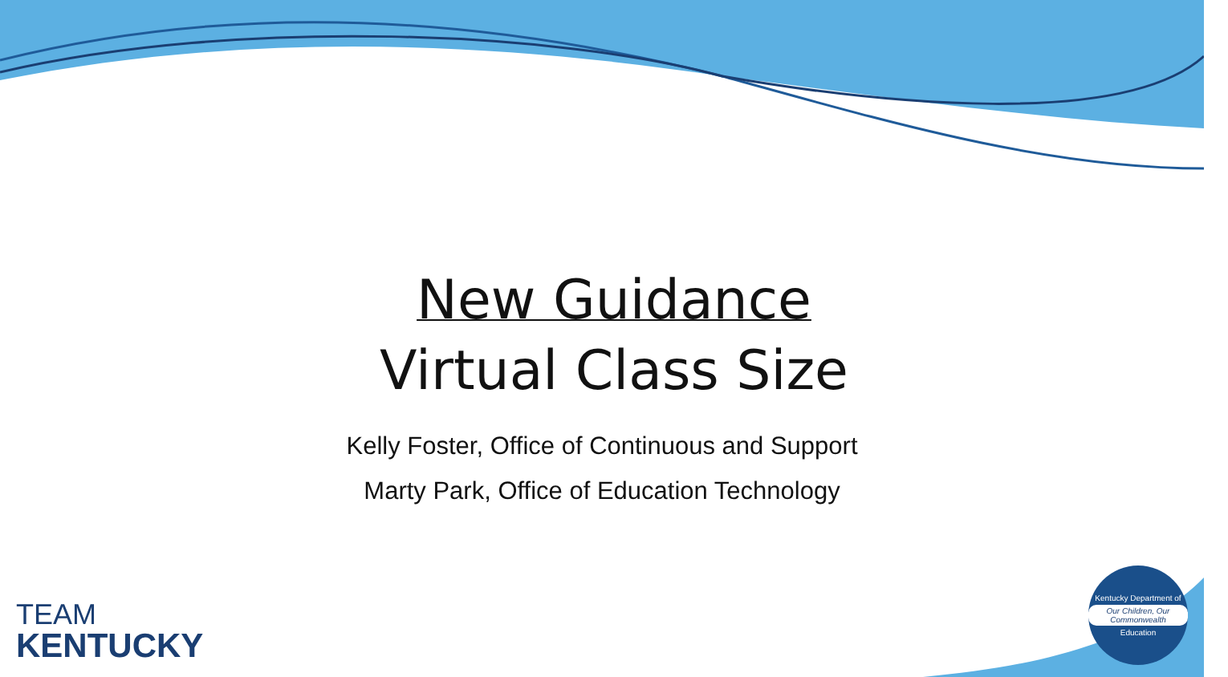New Guidance
Virtual Class Size
Kelly Foster, Office of Continuous and Support
Marty Park, Office of Education Technology
TEAM
KENTUCKY
Kentucky Department of
Our Children, Our Commonwealth
Education